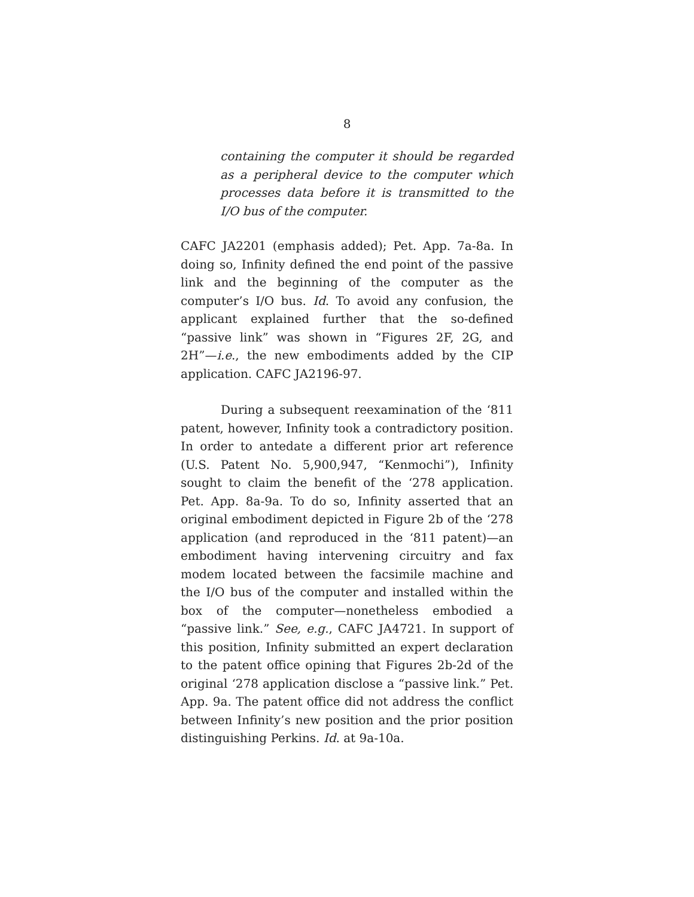8
containing the computer it should be regarded as a peripheral device to the computer which processes data before it is transmitted to the I/O bus of the computer.
CAFC JA2201 (emphasis added); Pet. App. 7a-8a. In doing so, Infinity defined the end point of the passive link and the beginning of the computer as the computer’s I/O bus. Id. To avoid any confusion, the applicant explained further that the so-defined “passive link” was shown in “Figures 2F, 2G, and 2H”—i.e., the new embodiments added by the CIP application. CAFC JA2196-97.
During a subsequent reexamination of the ‘811 patent, however, Infinity took a contradictory position. In order to antedate a different prior art reference (U.S. Patent No. 5,900,947, “Kenmochi”), Infinity sought to claim the benefit of the ‘278 application. Pet. App. 8a-9a. To do so, Infinity asserted that an original embodiment depicted in Figure 2b of the ‘278 application (and reproduced in the ‘811 patent)—an embodiment having intervening circuitry and fax modem located between the facsimile machine and the I/O bus of the computer and installed within the box of the computer—nonetheless embodied a “passive link.” See, e.g., CAFC JA4721. In support of this position, Infinity submitted an expert declaration to the patent office opining that Figures 2b-2d of the original ‘278 application disclose a “passive link.” Pet. App. 9a. The patent office did not address the conflict between Infinity’s new position and the prior position distinguishing Perkins. Id. at 9a-10a.